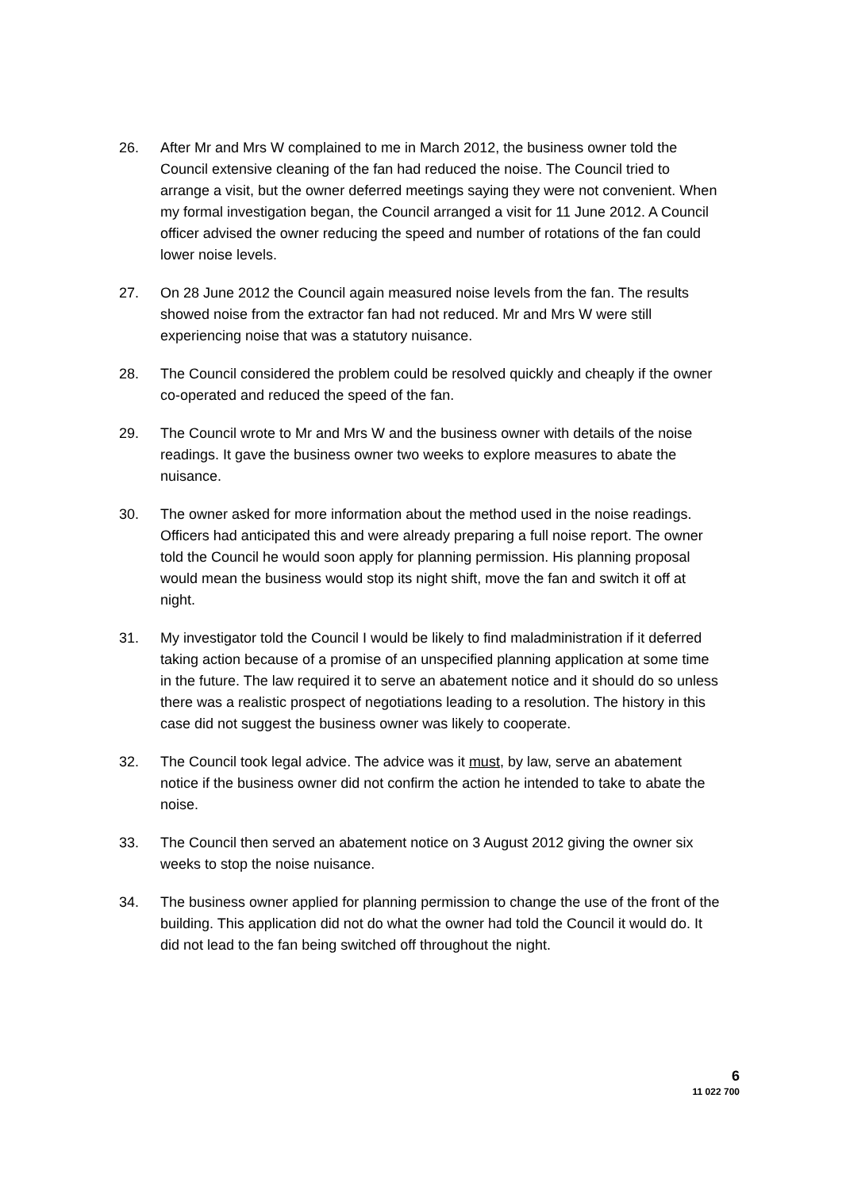26. After Mr and Mrs W complained to me in March 2012, the business owner told the Council extensive cleaning of the fan had reduced the noise. The Council tried to arrange a visit, but the owner deferred meetings saying they were not convenient. When my formal investigation began, the Council arranged a visit for 11 June 2012. A Council officer advised the owner reducing the speed and number of rotations of the fan could lower noise levels.
27. On 28 June 2012 the Council again measured noise levels from the fan. The results showed noise from the extractor fan had not reduced. Mr and Mrs W were still experiencing noise that was a statutory nuisance.
28. The Council considered the problem could be resolved quickly and cheaply if the owner co-operated and reduced the speed of the fan.
29. The Council wrote to Mr and Mrs W and the business owner with details of the noise readings. It gave the business owner two weeks to explore measures to abate the nuisance.
30. The owner asked for more information about the method used in the noise readings. Officers had anticipated this and were already preparing a full noise report. The owner told the Council he would soon apply for planning permission. His planning proposal would mean the business would stop its night shift, move the fan and switch it off at night.
31. My investigator told the Council I would be likely to find maladministration if it deferred taking action because of a promise of an unspecified planning application at some time in the future. The law required it to serve an abatement notice and it should do so unless there was a realistic prospect of negotiations leading to a resolution. The history in this case did not suggest the business owner was likely to cooperate.
32. The Council took legal advice. The advice was it must, by law, serve an abatement notice if the business owner did not confirm the action he intended to take to abate the noise.
33. The Council then served an abatement notice on 3 August 2012 giving the owner six weeks to stop the noise nuisance.
34. The business owner applied for planning permission to change the use of the front of the building. This application did not do what the owner had told the Council it would do. It did not lead to the fan being switched off throughout the night.
6
11 022 700